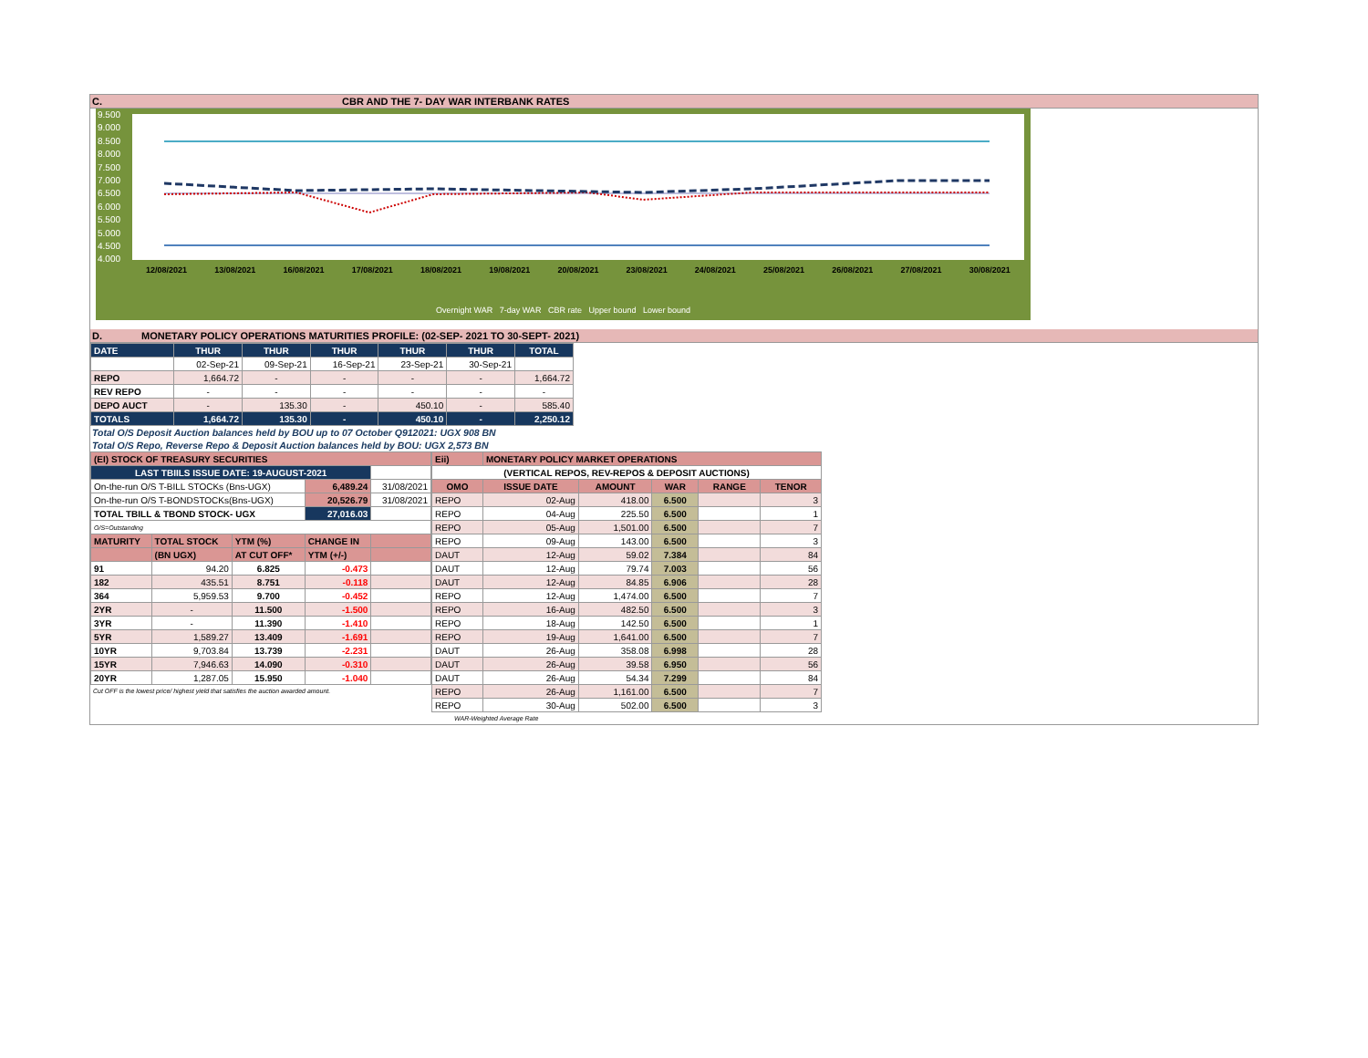C. CBR AND THE 7- DAY WAR INTERBANK RATES
9.500
9.000
8.500
8.000
7.500
7.000
6.500
6.000
5.500
5.000
4.500
4.000
12/08/2021 13/08/2021 16/08/2021 17/08/2021 18/08/2021 19/08/2021 20/08/2021 23/08/2021 24/08/2021 25/08/2021 26/08/2021 27/08/2021 30/08/2021
Overnight WAR 7-day WAR CBR rate Upper bound Lower bound
D. MONETARY POLICY OPERATIONS MATURITIES PROFILE: (02-SEP- 2021 TO 30-SEPT- 2021)
| DATE | THUR | THUR | THUR | THUR | THUR | TOTAL |
| | 02-Sep-21 | 09-Sep-21 | 16-Sep-21 | 23-Sep-21 | 30-Sep-21 | |
| REPO | 1,664.72 | - | - | - | - | 1,664.72 |
| REV REPO | - | - | - | - | - | - |
| DEPO AUCT | - | 135.30 | - | 450.10 | - | 585.40 |
| TOTALS | 1,664.72 | 135.30 | - | 450.10 | - | 2,250.12 |
Total O/S Deposit Auction balances held by BOU up to 07 October Q912021: UGX 908 BN
Total O/S Repo, Reverse Repo & Deposit Auction balances held by BOU: UGX 2,573 BN
| (EI) STOCK OF TREASURY SECURITIES | | | | |
| LAST TBIILS ISSUE DATE: 19-AUGUST-2021 | | | | |
| On-the-run O/S T-BILL STOCKs (Bns-UGX) | | | 6,489.24 | 31/08/2021 |
| On-the-run O/S T-BONDSTOCKs(Bns-UGX) | | | 20,526.79 | 31/08/2021 |
| TOTAL TBILL & TBOND STOCK- UGX | | | 27,016.03 | |
| O/S=Outstanding | | | | |
| MATURITY | TOTAL STOCK | YTM (%) | CHANGE IN | |
| | (BN UGX) | AT CUT OFF* | YTM (+/-) | |
| 91 | 94.20 | 6.825 | -0.473 | |
| 182 | 435.51 | 8.751 | -0.118 | |
| 364 | 5,959.53 | 9.700 | -0.452 | |
| 2YR | - | 11.500 | -1.500 | |
| 3YR | - | 11.390 | -1.410 | |
| 5YR | 1,589.27 | 13.409 | -1.691 | |
| 10YR | 9,703.84 | 13.739 | -2.231 | |
| 15YR | 7,946.63 | 14.090 | -0.310 | |
| 20YR | 1,287.05 | 15.950 | -1.040 | |
Cut OFF is the lowest price/ highest yield that satisfies the auction awarded amount.
| Eii) | MONETARY POLICY MARKET OPERATIONS | | | | |
| (VERTICAL REPOS, REV-REPOS & DEPOSIT AUCTIONS) | | | | | |
| OMO | ISSUE DATE | AMOUNT | WAR | RANGE | TENOR |
| REPO | 02-Aug | 418.00 | 6.500 | | 3 |
| REPO | 04-Aug | 225.50 | 6.500 | | 1 |
| REPO | 05-Aug | 1,501.00 | 6.500 | | 7 |
| REPO | 09-Aug | 143.00 | 6.500 | | 3 |
| DAUT | 12-Aug | 59.02 | 7.384 | | 84 |
| DAUT | 12-Aug | 79.74 | 7.003 | | 56 |
| DAUT | 12-Aug | 84.85 | 6.906 | | 28 |
| REPO | 12-Aug | 1,474.00 | 6.500 | | 7 |
| REPO | 16-Aug | 482.50 | 6.500 | | 3 |
| REPO | 18-Aug | 142.50 | 6.500 | | 1 |
| REPO | 19-Aug | 1,641.00 | 6.500 | | 7 |
| DAUT | 26-Aug | 358.08 | 6.998 | | 28 |
| DAUT | 26-Aug | 39.58 | 6.950 | | 56 |
| DAUT | 26-Aug | 54.34 | 7.299 | | 84 |
| REPO | 26-Aug | 1,161.00 | 6.500 | | 7 |
| REPO | 30-Aug | 502.00 | 6.500 | | 3 |
WAR-Weighted Average Rate